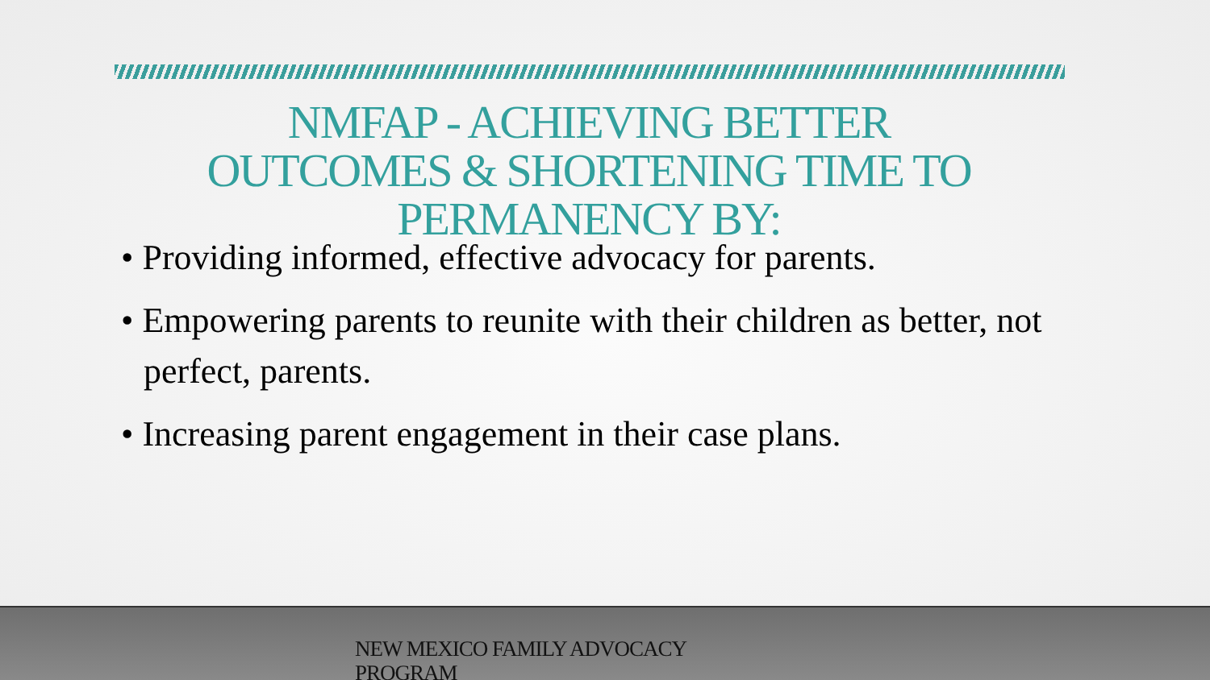NMFAP - ACHIEVING BETTER
OUTCOMES & SHORTENING TIME TO
PERMANENCY BY:
• Providing informed, effective advocacy for parents.
• Empowering parents to reunite with their children as better, not perfect, parents.
• Increasing parent engagement in their case plans.
NEW MEXICO FAMILY ADVOCACY PROGRAM